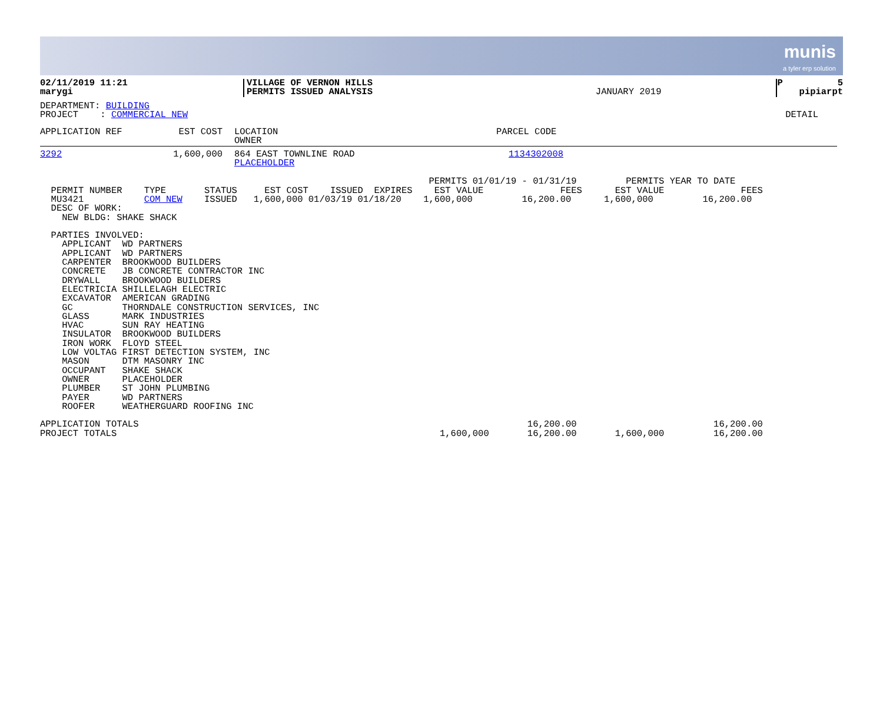munis
a tyler erp solution
| 02/11/2019 11:21 marygi | VILLAGE OF VERNON HILLS PERMITS ISSUED ANALYSIS | JANUARY 2019 | P 5 pipiarpt |
| DEPARTMENT: BUILDING PROJECT : COMMERCIAL NEW | DETAIL |
| APPLICATION REF | EST COST | LOCATION OWNER | PARCEL CODE |
| --- | --- | --- | --- |
| 3292 | 1,600,000 | 864 EAST TOWNLINE ROAD PLACEHOLDER | 1134302008 |
                                                                       PERMITS 01/01/19 - 01/31/19         PERMITS YEAR TO DATE
  PERMIT NUMBER    TYPE       STATUS     EST COST    ISSUED  EXPIRES    EST VALUE              FEES      EST VALUE              FEES
  MU3421           COM NEW    ISSUED   1,600,000 01/03/19 01/18/20    1,600,000         16,200.00      1,600,000         16,200.00
  DESC OF WORK:
    NEW BLDG: SHAKE SHACK

  PARTIES INVOLVED:
    APPLICANT  WD PARTNERS
    APPLICANT  WD PARTNERS
    CARPENTER  BROOKWOOD BUILDERS
    CONCRETE   JB CONCRETE CONTRACTOR INC
    DRYWALL    BROOKWOOD BUILDERS
    ELECTRICIA SHILLELAGH ELECTRIC
    EXCAVATOR  AMERICAN GRADING
    GC         THORNDALE CONSTRUCTION SERVICES, INC
    GLASS      MARK INDUSTRIES
    HVAC       SUN RAY HEATING
    INSULATOR  BROOKWOOD BUILDERS
    IRON WORK  FLOYD STEEL
    LOW VOLTAG FIRST DETECTION SYSTEM, INC
    MASON      DTM MASONRY INC
    OCCUPANT   SHAKE SHACK
    OWNER      PLACEHOLDER
    PLUMBER    ST JOHN PLUMBING
    PAYER      WD PARTNERS
    ROOFER     WEATHERGUARD ROOFING INC

APPLICATION TOTALS                                                                       16,200.00                         16,200.00
PROJECT TOTALS                                                           1,600,000       16,200.00       1,600,000         16,200.00